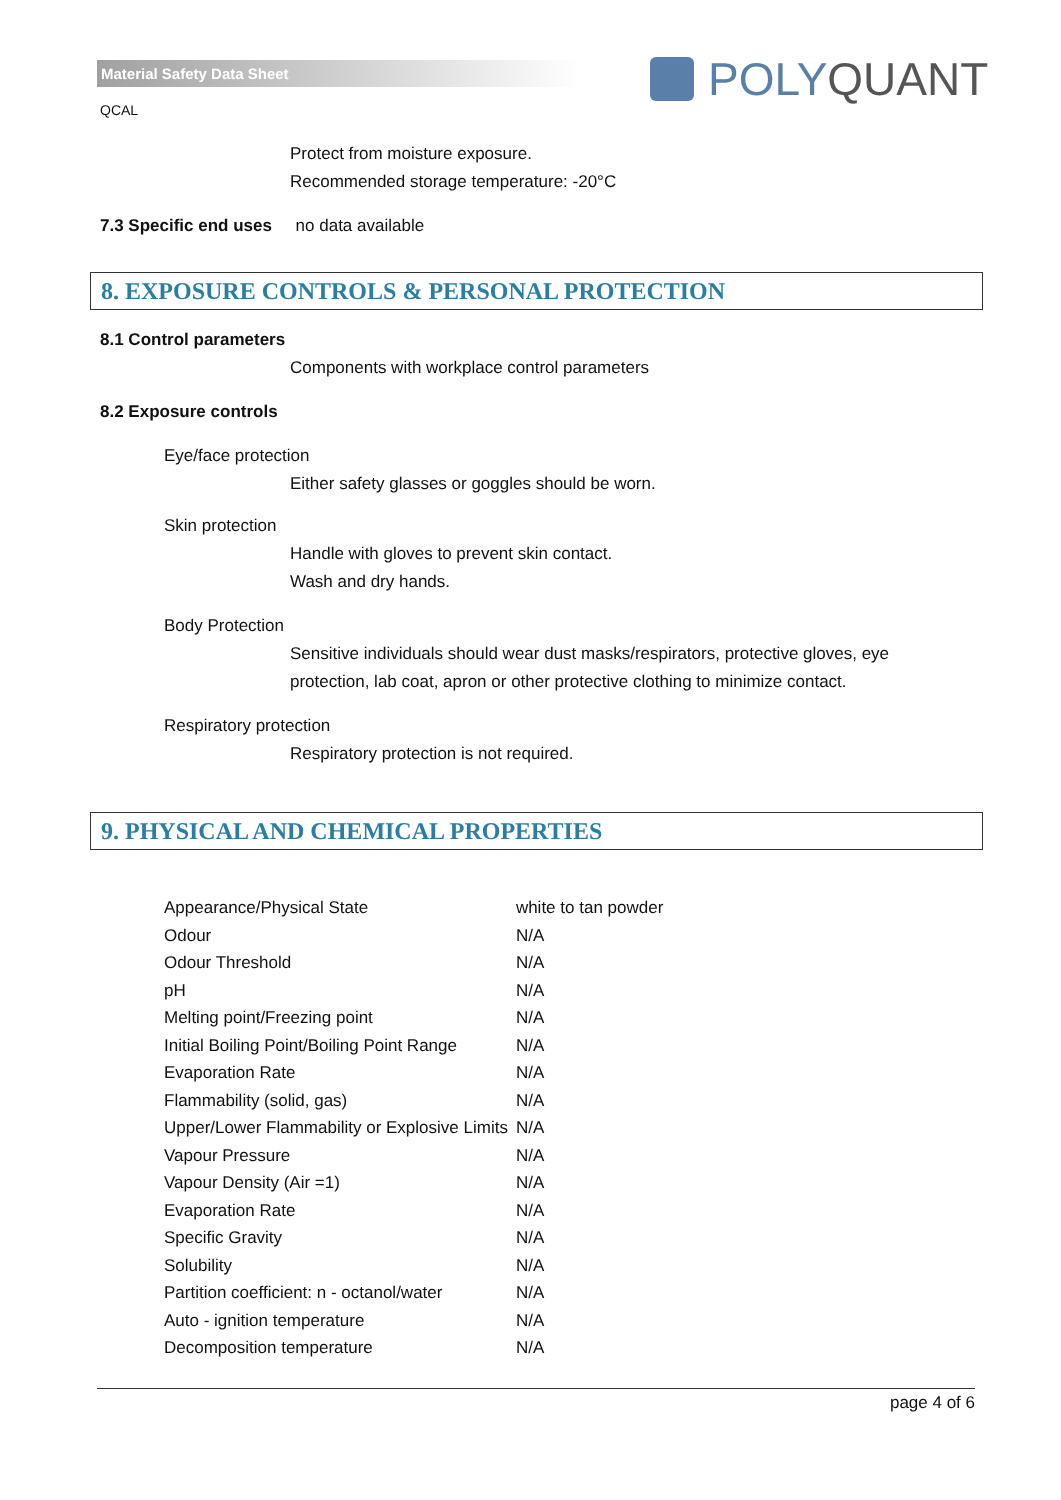Material Safety Data Sheet POLY QUANT
QCAL
Protect from moisture exposure.
Recommended storage temperature: -20°C
7.3 Specific end uses no data available
8. EXPOSURE CONTROLS & PERSONAL PROTECTION
8.1 Control parameters
Components with workplace control parameters
8.2 Exposure controls
Eye/face protection
Either safety glasses or goggles should be worn.
Skin protection
Handle with gloves to prevent skin contact.
Wash and dry hands.
Body Protection
Sensitive individuals should wear dust masks/respirators, protective gloves, eye protection, lab coat, apron or other protective clothing to minimize contact.
Respiratory protection
Respiratory protection is not required.
9. PHYSICAL AND CHEMICAL PROPERTIES
| Appearance/Physical State | white to tan powder |
| Odour | N/A |
| Odour Threshold | N/A |
| pH | N/A |
| Melting point/Freezing point | N/A |
| Initial Boiling Point/Boiling Point Range | N/A |
| Evaporation Rate | N/A |
| Flammability (solid, gas) | N/A |
| Upper/Lower Flammability or Explosive Limits | N/A |
| Vapour Pressure | N/A |
| Vapour Density (Air =1) | N/A |
| Evaporation Rate | N/A |
| Specific Gravity | N/A |
| Solubility | N/A |
| Partition coefficient: n - octanol/water | N/A |
| Auto - ignition temperature | N/A |
| Decomposition temperature | N/A |
page 4 of 6